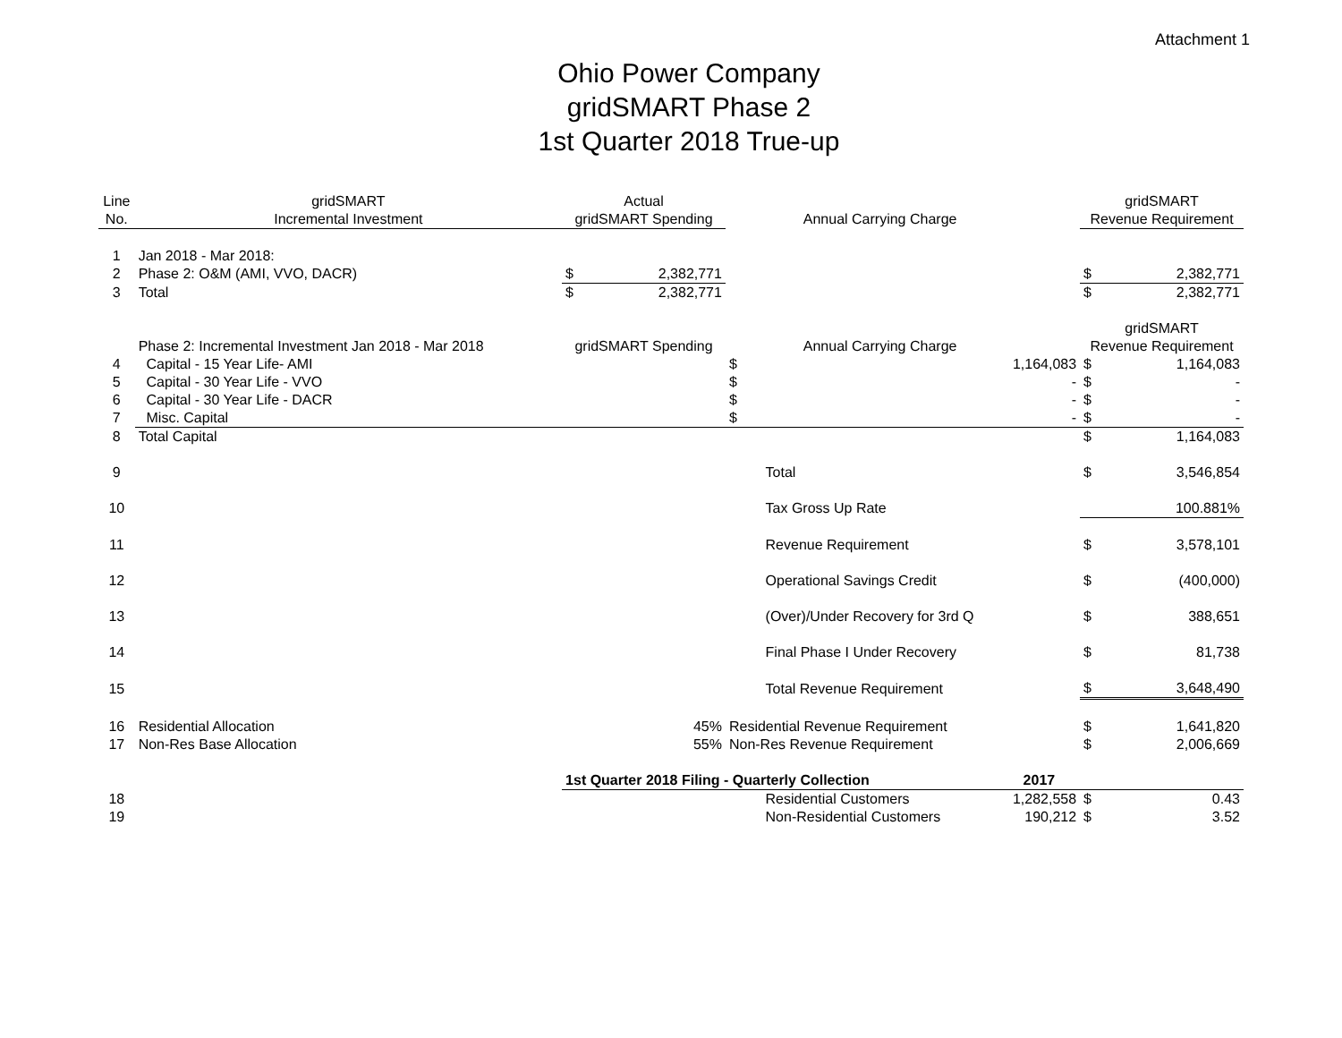Attachment 1
Ohio Power Company
gridSMART Phase 2
1st Quarter 2018 True-up
| Line | gridSMART | Actual | | | | | gridSMART | |
| --- | --- | --- | --- | --- | --- | --- | --- | --- |
| No. | Incremental Investment | gridSMART Spending | | | Annual Carrying Charge | | Revenue Requirement | |
| 1 | Jan 2018 - Mar 2018: | | | | | | | |
| 2 | Phase 2: O&M (AMI, VVO, DACR) | $ | 2,382,771 | | | | $ | 2,382,771 |
| 3 | Total | $ | 2,382,771 | | | | $ | 2,382,771 |
| | | | | | | | gridSMART | |
| | Phase 2: Incremental Investment Jan 2018 - Mar 2018 | gridSMART Spending | | | Annual Carrying Charge | | Revenue Requirement | |
| 4 | Capital - 15 Year Life- AMI | | | $ | 1,164,083 | | $ | 1,164,083 |
| 5 | Capital - 30 Year Life - VVO | | | $ | - | | $ | - |
| 6 | Capital - 30 Year Life - DACR | | | $ | - | | $ | - |
| 7 | Misc. Capital | | | $ | - | | $ | - |
| 8 | Total Capital | | | | | | $ | 1,164,083 |
| 9 | | | | | Total | | $ | 3,546,854 |
| 10 | | | | | Tax Gross Up Rate | | | 100.881% |
| 11 | | | | | Revenue Requirement | | $ | 3,578,101 |
| 12 | | | | | Operational Savings Credit | | $ | (400,000) |
| 13 | | | | | (Over)/Under Recovery for 3rd Q | | $ | 388,651 |
| 14 | | | | | Final Phase I Under Recovery | | $ | 81,738 |
| 15 | | | | | Total Revenue Requirement | | $ | 3,648,490 |
| 16 | Residential Allocation | 45% | | Residential Revenue Requirement | | | $ | 1,641,820 |
| 17 | Non-Res Base Allocation | 55% | | Non-Res Revenue Requirement | | | $ | 2,006,669 |
| | | 1st Quarter 2018 Filing - Quarterly Collection | | | | 2017 | | |
| 18 | | | | | Residential Customers | 1,282,558 | $ | 0.43 |
| 19 | | | | | Non-Residential Customers | 190,212 | $ | 3.52 |